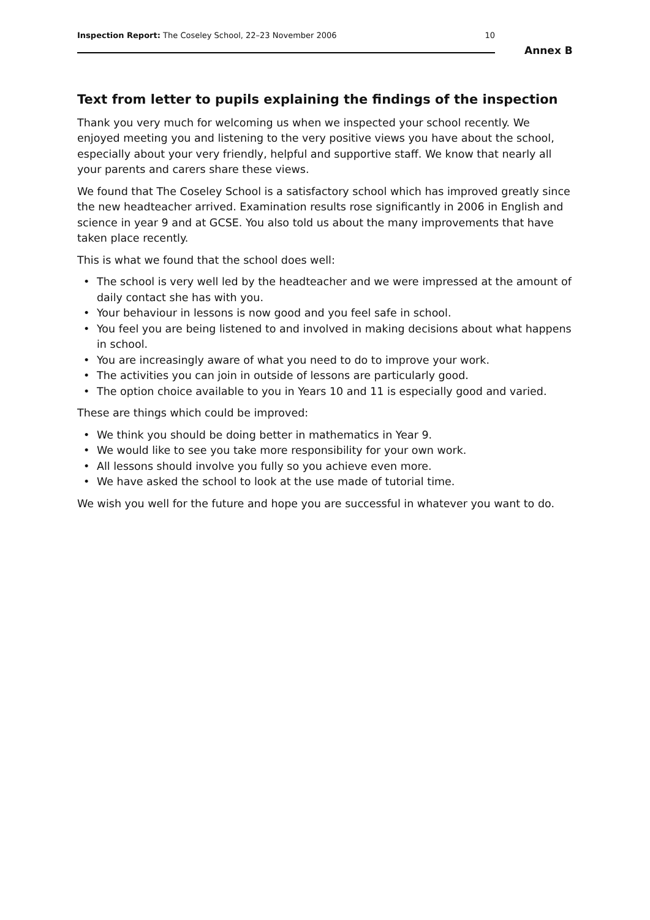Inspection Report: The Coseley School, 22–23 November 2006
10
Annex B
Text from letter to pupils explaining the findings of the inspection
Thank you very much for welcoming us when we inspected your school recently. We enjoyed meeting you and listening to the very positive views you have about the school, especially about your very friendly, helpful and supportive staff. We know that nearly all your parents and carers share these views.
We found that The Coseley School is a satisfactory school which has improved greatly since the new headteacher arrived. Examination results rose significantly in 2006 in English and science in year 9 and at GCSE. You also told us about the many improvements that have taken place recently.
This is what we found that the school does well:
• The school is very well led by the headteacher and we were impressed at the amount of daily contact she has with you.
• Your behaviour in lessons is now good and you feel safe in school.
• You feel you are being listened to and involved in making decisions about what happens in school.
• You are increasingly aware of what you need to do to improve your work.
• The activities you can join in outside of lessons are particularly good.
• The option choice available to you in Years 10 and 11 is especially good and varied.
These are things which could be improved:
• We think you should be doing better in mathematics in Year 9.
• We would like to see you take more responsibility for your own work.
• All lessons should involve you fully so you achieve even more.
• We have asked the school to look at the use made of tutorial time.
We wish you well for the future and hope you are successful in whatever you want to do.